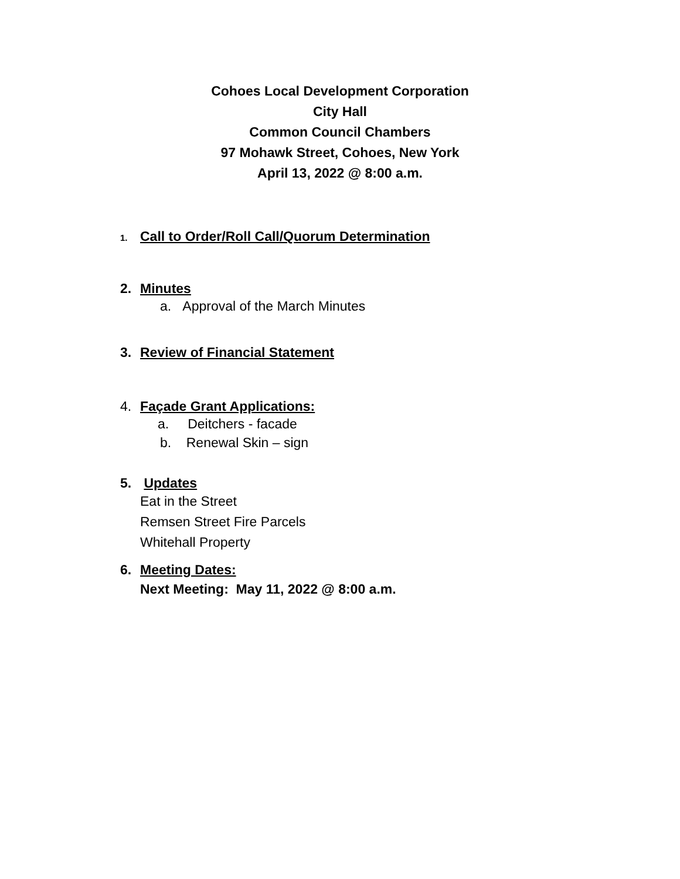Cohoes Local Development Corporation
City Hall
Common Council Chambers
97 Mohawk Street, Cohoes, New York
April 13, 2022 @ 8:00 a.m.
1. Call to Order/Roll Call/Quorum Determination
2. Minutes
a. Approval of the March Minutes
3. Review of Financial Statement
4. Façade Grant Applications:
a. Deitchers - facade
b. Renewal Skin – sign
5. Updates
Eat in the Street
Remsen Street Fire Parcels
Whitehall Property
6. Meeting Dates:
Next Meeting: May 11, 2022 @ 8:00 a.m.